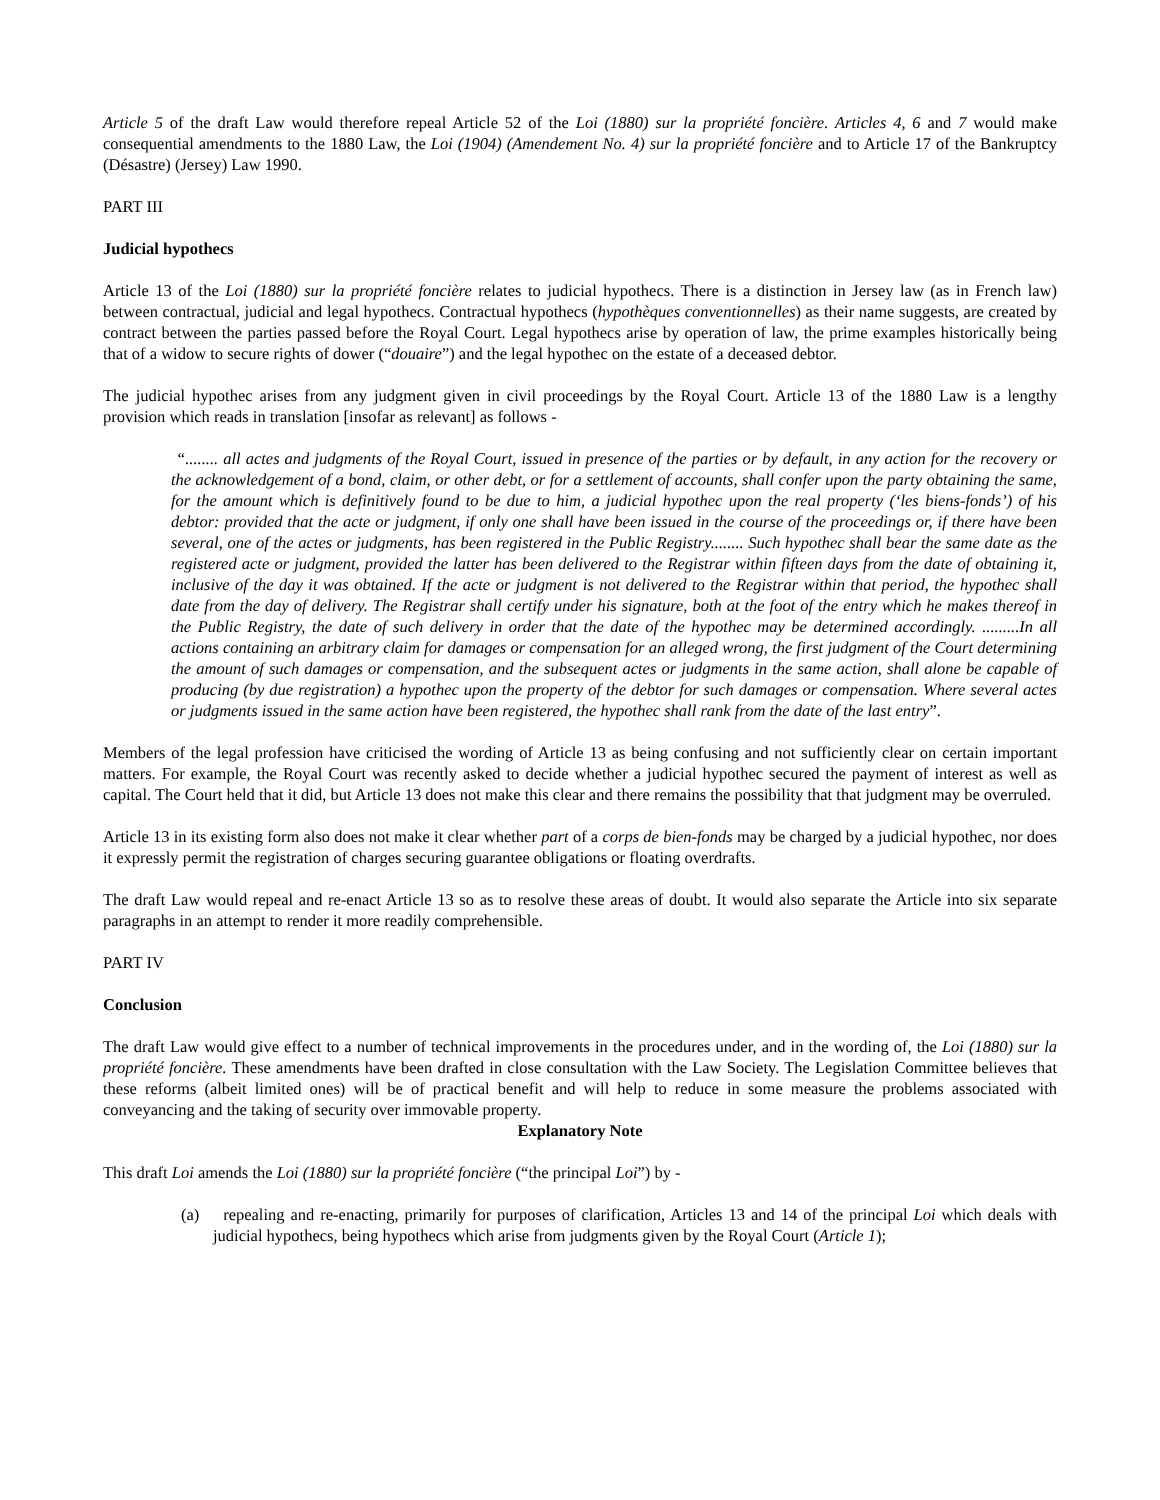Article 5 of the draft Law would therefore repeal Article 52 of the Loi (1880) sur la propriété foncière. Articles 4, 6 and 7 would make consequential amendments to the 1880 Law, the Loi (1904) (Amendement No. 4) sur la propriété foncière and to Article 17 of the Bankruptcy (Désastre) (Jersey) Law 1990.
PART III
Judicial hypothecs
Article 13 of the Loi (1880) sur la propriété foncière relates to judicial hypothecs. There is a distinction in Jersey law (as in French law) between contractual, judicial and legal hypothecs. Contractual hypothecs (hypothèques conventionnelles) as their name suggests, are created by contract between the parties passed before the Royal Court. Legal hypothecs arise by operation of law, the prime examples historically being that of a widow to secure rights of dower (“douaire”) and the legal hypothec on the estate of a deceased debtor.
The judicial hypothec arises from any judgment given in civil proceedings by the Royal Court. Article 13 of the 1880 Law is a lengthy provision which reads in translation [insofar as relevant] as follows -
“........ all actes and judgments of the Royal Court, issued in presence of the parties or by default, in any action for the recovery or the acknowledgement of a bond, claim, or other debt, or for a settlement of accounts, shall confer upon the party obtaining the same, for the amount which is definitively found to be due to him, a judicial hypothec upon the real property (‘les biens-fonds’) of his debtor: provided that the acte or judgment, if only one shall have been issued in the course of the proceedings or, if there have been several, one of the actes or judgments, has been registered in the Public Registry........ Such hypothec shall bear the same date as the registered acte or judgment, provided the latter has been delivered to the Registrar within fifteen days from the date of obtaining it, inclusive of the day it was obtained. If the acte or judgment is not delivered to the Registrar within that period, the hypothec shall date from the day of delivery. The Registrar shall certify under his signature, both at the foot of the entry which he makes thereof in the Public Registry, the date of such delivery in order that the date of the hypothec may be determined accordingly. .........In all actions containing an arbitrary claim for damages or compensation for an alleged wrong, the first judgment of the Court determining the amount of such damages or compensation, and the subsequent actes or judgments in the same action, shall alone be capable of producing (by due registration) a hypothec upon the property of the debtor for such damages or compensation. Where several actes or judgments issued in the same action have been registered, the hypothec shall rank from the date of the last entry”.
Members of the legal profession have criticised the wording of Article 13 as being confusing and not sufficiently clear on certain important matters. For example, the Royal Court was recently asked to decide whether a judicial hypothec secured the payment of interest as well as capital. The Court held that it did, but Article 13 does not make this clear and there remains the possibility that that judgment may be overruled.
Article 13 in its existing form also does not make it clear whether part of a corps de bien-fonds may be charged by a judicial hypothec, nor does it expressly permit the registration of charges securing guarantee obligations or floating overdrafts.
The draft Law would repeal and re-enact Article 13 so as to resolve these areas of doubt. It would also separate the Article into six separate paragraphs in an attempt to render it more readily comprehensible.
PART IV
Conclusion
The draft Law would give effect to a number of technical improvements in the procedures under, and in the wording of, the Loi (1880) sur la propriété foncière. These amendments have been drafted in close consultation with the Law Society. The Legislation Committee believes that these reforms (albeit limited ones) will be of practical benefit and will help to reduce in some measure the problems associated with conveyancing and the taking of security over immovable property.
Explanatory Note
This draft Loi amends the Loi (1880) sur la propriété foncière (“the principal Loi”) by -
(a) repealing and re-enacting, primarily for purposes of clarification, Articles 13 and 14 of the principal Loi which deals with judicial hypothecs, being hypothecs which arise from judgments given by the Royal Court (Article 1);